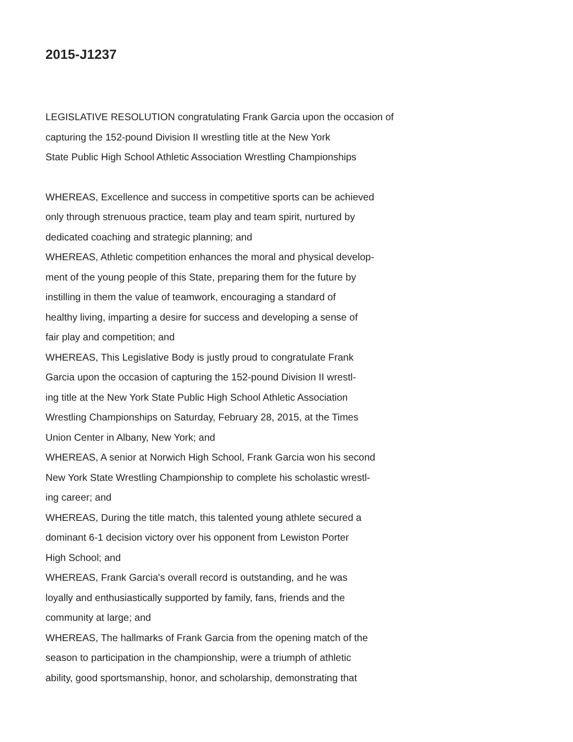2015-J1237
LEGISLATIVE RESOLUTION congratulating Frank Garcia upon the occasion of
capturing the 152-pound Division II wrestling title at the New York
State Public High School Athletic Association Wrestling Championships
WHEREAS, Excellence and success in competitive sports can be achieved
only through strenuous practice, team play and team spirit, nurtured by
dedicated coaching and strategic planning; and
WHEREAS, Athletic competition enhances the moral and physical develop-
ment of the young people of this State, preparing them for the future by
instilling in them the value of teamwork, encouraging a standard of
healthy living, imparting a desire for success and developing a sense of
fair play and competition; and
WHEREAS, This Legislative Body is justly proud to congratulate Frank
Garcia upon the occasion of capturing the 152-pound Division II wrestl-
ing title at the New York State Public High School Athletic Association
Wrestling Championships on Saturday, February 28, 2015, at the Times
Union Center in Albany, New York; and
WHEREAS, A senior at Norwich High School, Frank Garcia won his second
New York State Wrestling Championship to complete his scholastic wrestl-
ing career; and
WHEREAS, During the title match, this talented young athlete secured a
dominant 6-1 decision victory over his opponent from Lewiston Porter
High School; and
WHEREAS, Frank Garcia's overall record is outstanding, and he was
loyally and enthusiastically supported by family, fans, friends and the
community at large; and
WHEREAS, The hallmarks of Frank Garcia from the opening match of the
season to participation in the championship, were a triumph of athletic
ability, good sportsmanship, honor, and scholarship, demonstrating that